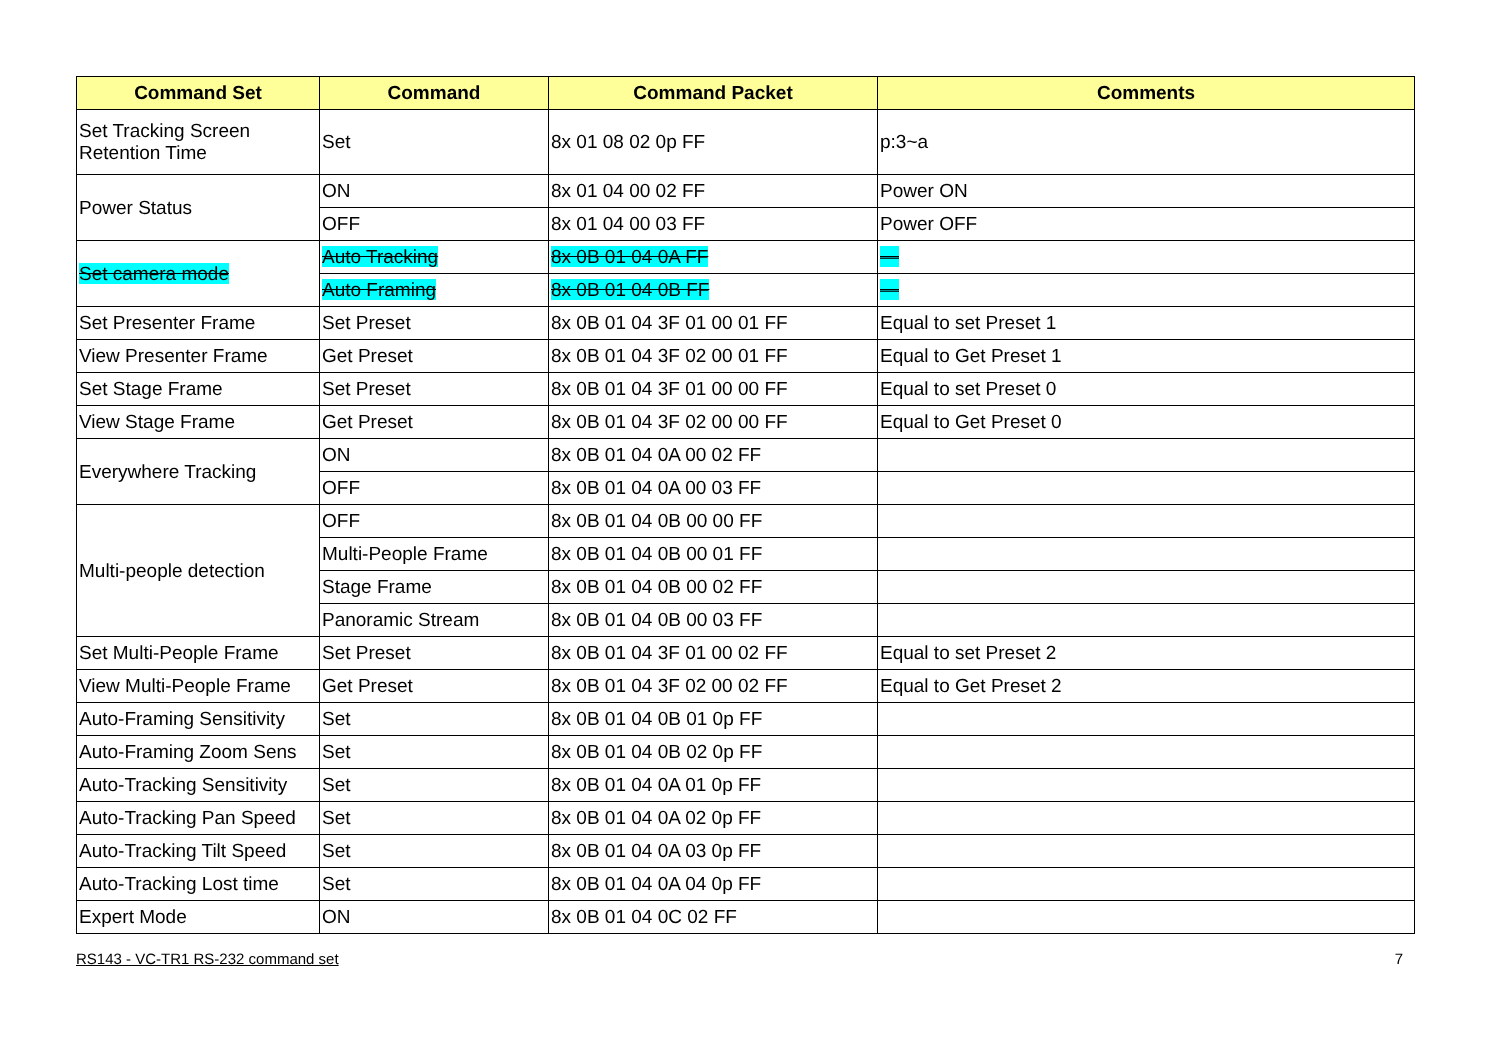| Command Set | Command | Command Packet | Comments |
| --- | --- | --- | --- |
| Set Tracking Screen Retention Time | Set | 8x 01 08 02 0p FF | p:3~a |
| Power Status | ON | 8x 01 04 00 02 FF | Power ON |
| | OFF | 8x 01 04 00 03 FF | Power OFF |
| Set camera mode | Auto Tracking | 8x 0B 01 04 0A FF | — |
| | Auto Framing | 8x 0B 01 04 0B FF | — |
| Set Presenter Frame | Set Preset | 8x 0B 01 04 3F 01 00 01 FF | Equal to set Preset 1 |
| View Presenter Frame | Get Preset | 8x 0B 01 04 3F 02 00 01 FF | Equal to Get Preset 1 |
| Set Stage Frame | Set Preset | 8x 0B 01 04 3F 01 00 00 FF | Equal to set Preset 0 |
| View Stage Frame | Get Preset | 8x 0B 01 04 3F 02 00 00 FF | Equal to Get Preset 0 |
| Everywhere Tracking | ON | 8x 0B 01 04 0A 00 02 FF | |
| | OFF | 8x 0B 01 04 0A 00 03 FF | |
| Multi-people detection | OFF | 8x 0B 01 04 0B 00 00 FF | |
| | Multi-People Frame | 8x 0B 01 04 0B 00 01 FF | |
| | Stage Frame | 8x 0B 01 04 0B 00 02 FF | |
| | Panoramic Stream | 8x 0B 01 04 0B 00 03 FF | |
| Set Multi-People Frame | Set Preset | 8x 0B 01 04 3F 01 00 02 FF | Equal to set Preset 2 |
| View Multi-People Frame | Get Preset | 8x 0B 01 04 3F 02 00 02 FF | Equal to Get Preset 2 |
| Auto-Framing Sensitivity | Set | 8x 0B 01 04 0B 01 0p FF | |
| Auto-Framing Zoom Sens | Set | 8x 0B 01 04 0B 02 0p FF | |
| Auto-Tracking Sensitivity | Set | 8x 0B 01 04 0A 01 0p FF | |
| Auto-Tracking Pan Speed | Set | 8x 0B 01 04 0A 02 0p FF | |
| Auto-Tracking Tilt Speed | Set | 8x 0B 01 04 0A 03 0p FF | |
| Auto-Tracking Lost time | Set | 8x 0B 01 04 0A 04 0p FF | |
| Expert Mode | ON | 8x 0B 01 04 0C 02 FF | |
RS143 - VC-TR1 RS-232 command set 7